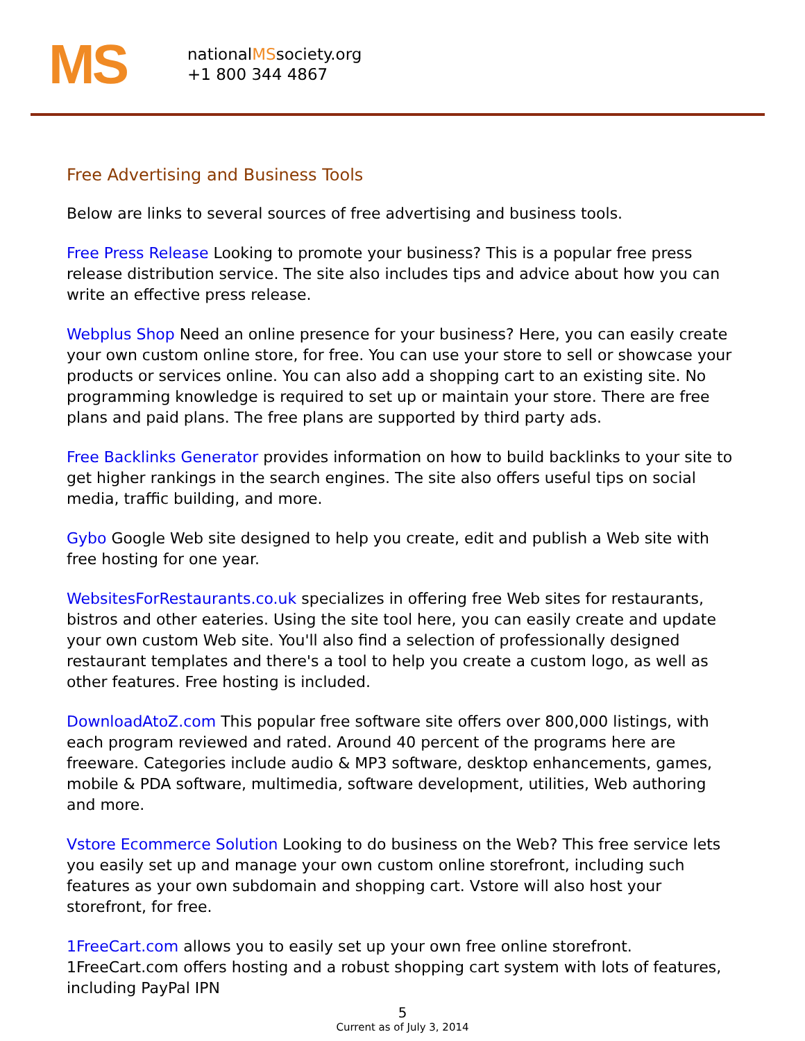MS
nationalMSsociety.org
+1 800 344 4867
Free Advertising and Business Tools
Below are links to several sources of free advertising and business tools.
Free Press Release Looking to promote your business? This is a popular free press release distribution service. The site also includes tips and advice about how you can write an effective press release.
Webplus Shop Need an online presence for your business? Here, you can easily create your own custom online store, for free. You can use your store to sell or showcase your products or services online. You can also add a shopping cart to an existing site. No programming knowledge is required to set up or maintain your store. There are free plans and paid plans. The free plans are supported by third party ads.
Free Backlinks Generator provides information on how to build backlinks to your site to get higher rankings in the search engines. The site also offers useful tips on social media, traffic building, and more.
Gybo Google Web site designed to help you create, edit and publish a Web site with free hosting for one year.
WebsitesForRestaurants.co.uk specializes in offering free Web sites for restaurants, bistros and other eateries. Using the site tool here, you can easily create and update your own custom Web site. You'll also find a selection of professionally designed restaurant templates and there's a tool to help you create a custom logo, as well as other features. Free hosting is included.
DownloadAtoZ.com This popular free software site offers over 800,000 listings, with each program reviewed and rated. Around 40 percent of the programs here are freeware. Categories include audio & MP3 software, desktop enhancements, games, mobile & PDA software, multimedia, software development, utilities, Web authoring and more.
Vstore Ecommerce Solution Looking to do business on the Web? This free service lets you easily set up and manage your own custom online storefront, including such features as your own subdomain and shopping cart. Vstore will also host your storefront, for free.
1FreeCart.com allows you to easily set up your own free online storefront. 1FreeCart.com offers hosting and a robust shopping cart system with lots of features, including PayPal IPN
5
Current as of July 3, 2014